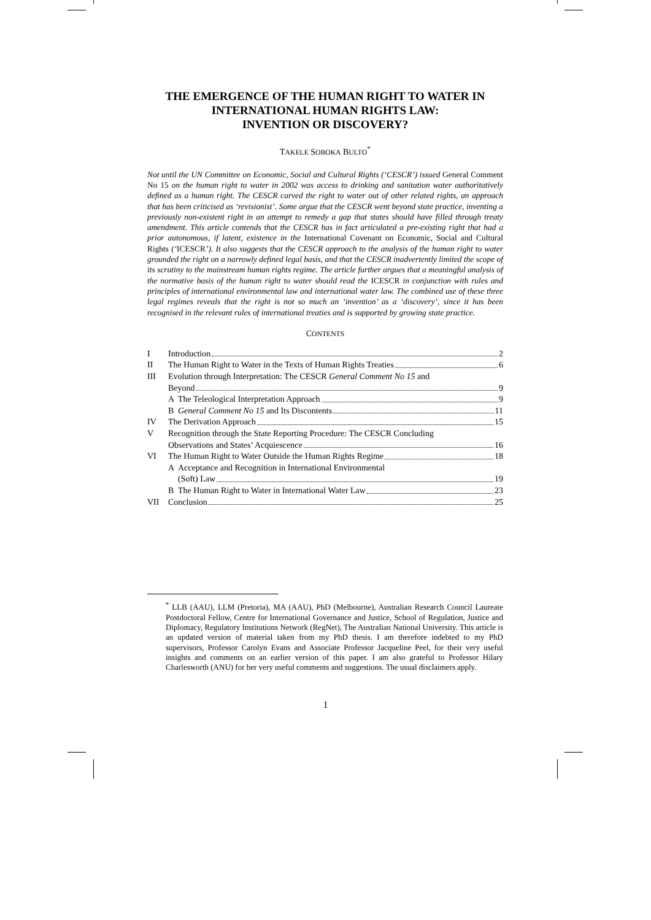THE EMERGENCE OF THE HUMAN RIGHT TO WATER IN
INTERNATIONAL HUMAN RIGHTS LAW:
INVENTION OR DISCOVERY?
TAKELE SOBOKA BULTO<sup>*</sup>
Not until the UN Committee on Economic, Social and Cultural Rights (‘CESCR’) issued General Comment No 15 on the human right to water in 2002 was access to drinking and sanitation water authoritatively defined as a human right. The CESCR carved the right to water out of other related rights, an approach that has been criticised as ‘revisionist’. Some argue that the CESCR went beyond state practice, inventing a previously non-existent right in an attempt to remedy a gap that states should have filled through treaty amendment. This article contends that the CESCR has in fact articulated a pre-existing right that had a prior autonomous, if latent, existence in the International Covenant on Economic, Social and Cultural Rights (‘ICESCR’). It also suggests that the CESCR approach to the analysis of the human right to water grounded the right on a narrowly defined legal basis, and that the CESCR inadvertently limited the scope of its scrutiny to the mainstream human rights regime. The article further argues that a meaningful analysis of the normative basis of the human right to water should read the ICESCR in conjunction with rules and principles of international environmental law and international water law. The combined use of these three legal regimes reveals that the right is not so much an ‘invention’ as a ‘discovery’, since it has been recognised in the relevant rules of international treaties and is supported by growing state practice.
CONTENTS
I Introduction 2
II The Human Right to Water in the Texts of Human Rights Treaties 6
III Evolution through Interpretation: The CESCR General Comment No 15 and
Beyond 9
A The Teleological Interpretation Approach 9
B General Comment No 15 and Its Discontents 11
IV The Derivation Approach 15
V Recognition through the State Reporting Procedure: The CESCR Concluding
Observations and States’ Acquiescence 16
VI The Human Right to Water Outside the Human Rights Regime 18
A Acceptance and Recognition in International Environmental
(Soft) Law 19
B The Human Right to Water in International Water Law 23
VII Conclusion 25
<sup>*</sup> LLB (AAU), LLM (Pretoria), MA (AAU), PhD (Melbourne), Australian Research Council Laureate Postdoctoral Fellow, Centre for International Governance and Justice, School of Regulation, Justice and Diplomacy, Regulatory Institutions Network (RegNet), The Australian National University. This article is an updated version of material taken from my PhD thesis. I am therefore indebted to my PhD supervisors, Professor Carolyn Evans and Associate Professor Jacqueline Peel, for their very useful insights and comments on an earlier version of this paper. I am also grateful to Professor Hilary Charlesworth (ANU) for her very useful comments and suggestions. The usual disclaimers apply.
1